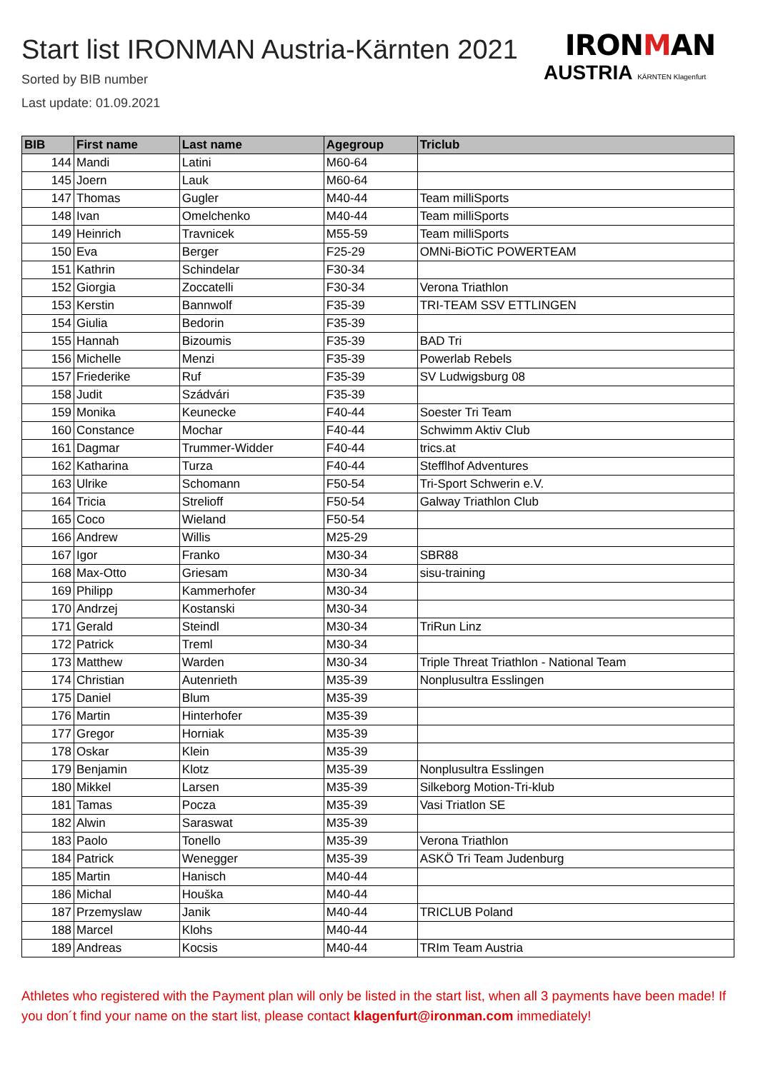Start list IRONMAN Austria-Kärnten 2021
Sorted by BIB number
Last update: 01.09.2021
IRONMAN
AUSTRIA KÄRNTEN Klagenfurt
| BIB | First name | Last name | Agegroup | Triclub |
| --- | --- | --- | --- | --- |
| 144 | Mandi | Latini | M60-64 | |
| 145 | Joern | Lauk | M60-64 | |
| 147 | Thomas | Gugler | M40-44 | Team milliSports |
| 148 | Ivan | Omelchenko | M40-44 | Team milliSports |
| 149 | Heinrich | Travnicek | M55-59 | Team milliSports |
| 150 | Eva | Berger | F25-29 | OMNi-BiOTiC POWERTEAM |
| 151 | Kathrin | Schindelar | F30-34 | |
| 152 | Giorgia | Zoccatelli | F30-34 | Verona Triathlon |
| 153 | Kerstin | Bannwolf | F35-39 | TRI-TEAM SSV ETTLINGEN |
| 154 | Giulia | Bedorin | F35-39 | |
| 155 | Hannah | Bizoumis | F35-39 | BAD Tri |
| 156 | Michelle | Menzi | F35-39 | Powerlab Rebels |
| 157 | Friederike | Ruf | F35-39 | SV Ludwigsburg 08 |
| 158 | Judit | Szádvári | F35-39 | |
| 159 | Monika | Keunecke | F40-44 | Soester Tri Team |
| 160 | Constance | Mochar | F40-44 | Schwimm Aktiv Club |
| 161 | Dagmar | Trummer-Widder | F40-44 | trics.at |
| 162 | Katharina | Turza | F40-44 | Stefflhof Adventures |
| 163 | Ulrike | Schomann | F50-54 | Tri-Sport Schwerin e.V. |
| 164 | Tricia | Strelioff | F50-54 | Galway Triathlon Club |
| 165 | Coco | Wieland | F50-54 | |
| 166 | Andrew | Willis | M25-29 | |
| 167 | Igor | Franko | M30-34 | SBR88 |
| 168 | Max-Otto | Griesam | M30-34 | sisu-training |
| 169 | Philipp | Kammerhofer | M30-34 | |
| 170 | Andrzej | Kostanski | M30-34 | |
| 171 | Gerald | Steindl | M30-34 | TriRun Linz |
| 172 | Patrick | Treml | M30-34 | |
| 173 | Matthew | Warden | M30-34 | Triple Threat Triathlon - National Team |
| 174 | Christian | Autenrieth | M35-39 | Nonplusultra Esslingen |
| 175 | Daniel | Blum | M35-39 | |
| 176 | Martin | Hinterhofer | M35-39 | |
| 177 | Gregor | Horniak | M35-39 | |
| 178 | Oskar | Klein | M35-39 | |
| 179 | Benjamin | Klotz | M35-39 | Nonplusultra Esslingen |
| 180 | Mikkel | Larsen | M35-39 | Silkeborg Motion-Tri-klub |
| 181 | Tamas | Pocza | M35-39 | Vasi Triatlon SE |
| 182 | Alwin | Saraswat | M35-39 | |
| 183 | Paolo | Tonello | M35-39 | Verona Triathlon |
| 184 | Patrick | Wenegger | M35-39 | ASKÖ Tri Team Judenburg |
| 185 | Martin | Hanisch | M40-44 | |
| 186 | Michal | Houška | M40-44 | |
| 187 | Przemyslaw | Janik | M40-44 | TRICLUB Poland |
| 188 | Marcel | Klohs | M40-44 | |
| 189 | Andreas | Kocsis | M40-44 | TRIm Team Austria |
Athletes who registered with the Payment plan will only be listed in the start list, when all 3 payments have been made! If you don´t find your name on the start list, please contact klagenfurt@ironman.com immediately!